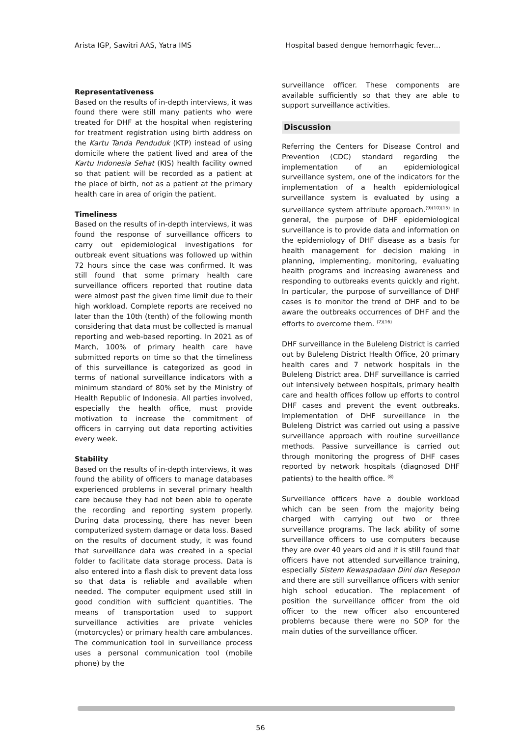Arista IGP, Sawitri AAS, Yatra IMS Hospital based dengue hemorrhagic fever...
Representativeness
Based on the results of in-depth interviews, it was found there were still many patients who were treated for DHF at the hospital when registering for treatment registration using birth address on the Kartu Tanda Penduduk (KTP) instead of using domicile where the patient lived and area of the Kartu Indonesia Sehat (KIS) health facility owned so that patient will be recorded as a patient at the place of birth, not as a patient at the primary health care in area of origin the patient.
Timeliness
Based on the results of in-depth interviews, it was found the response of surveillance officers to carry out epidemiological investigations for outbreak event situations was followed up within 72 hours since the case was confirmed. It was still found that some primary health care surveillance officers reported that routine data were almost past the given time limit due to their high workload. Complete reports are received no later than the 10th (tenth) of the following month considering that data must be collected is manual reporting and web-based reporting. In 2021 as of March, 100% of primary health care have submitted reports on time so that the timeliness of this surveillance is categorized as good in terms of national surveillance indicators with a minimum standard of 80% set by the Ministry of Health Republic of Indonesia. All parties involved, especially the health office, must provide motivation to increase the commitment of officers in carrying out data reporting activities every week.
Stability
Based on the results of in-depth interviews, it was found the ability of officers to manage databases experienced problems in several primary health care because they had not been able to operate the recording and reporting system properly. During data processing, there has never been computerized system damage or data loss. Based on the results of document study, it was found that surveillance data was created in a special folder to facilitate data storage process. Data is also entered into a flash disk to prevent data loss so that data is reliable and available when needed. The computer equipment used still in good condition with sufficient quantities. The means of transportation used to support surveillance activities are private vehicles (motorcycles) or primary health care ambulances. The communication tool in surveillance process uses a personal communication tool (mobile phone) by the
surveillance officer. These components are available sufficiently so that they are able to support surveillance activities.
Discussion
Referring the Centers for Disease Control and Prevention (CDC) standard regarding the implementation of an epidemiological surveillance system, one of the indicators for the implementation of a health epidemiological surveillance system is evaluated by using a surveillance system attribute approach.<sup>(9)(10)(15)</sup> In general, the purpose of DHF epidemiological surveillance is to provide data and information on the epidemiology of DHF disease as a basis for health management for decision making in planning, implementing, monitoring, evaluating health programs and increasing awareness and responding to outbreaks events quickly and right. In particular, the purpose of surveillance of DHF cases is to monitor the trend of DHF and to be aware the outbreaks occurrences of DHF and the efforts to overcome them. <sup>(2)(16)</sup>
DHF surveillance in the Buleleng District is carried out by Buleleng District Health Office, 20 primary health cares and 7 network hospitals in the Buleleng District area. DHF surveillance is carried out intensively between hospitals, primary health care and health offices follow up efforts to control DHF cases and prevent the event outbreaks. Implementation of DHF surveillance in the Buleleng District was carried out using a passive surveillance approach with routine surveillance methods. Passive surveillance is carried out through monitoring the progress of DHF cases reported by network hospitals (diagnosed DHF patients) to the health office. <sup>(8)</sup>
Surveillance officers have a double workload which can be seen from the majority being charged with carrying out two or three surveillance programs. The lack ability of some surveillance officers to use computers because they are over 40 years old and it is still found that officers have not attended surveillance training, especially Sistem Kewaspadaan Dini dan Resepon and there are still surveillance officers with senior high school education. The replacement of position the surveillance officer from the old officer to the new officer also encountered problems because there were no SOP for the main duties of the surveillance officer.
56